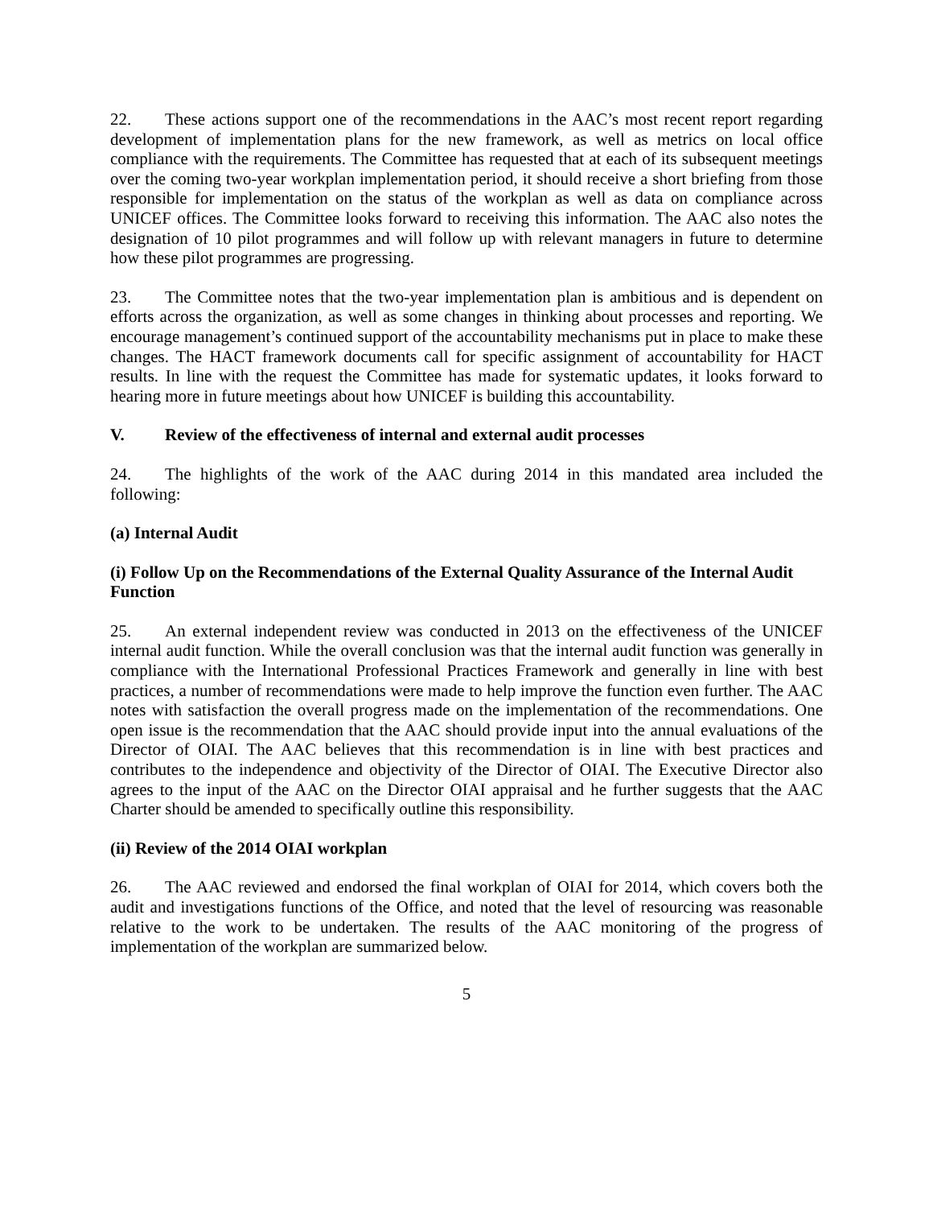22. These actions support one of the recommendations in the AAC’s most recent report regarding development of implementation plans for the new framework, as well as metrics on local office compliance with the requirements. The Committee has requested that at each of its subsequent meetings over the coming two-year workplan implementation period, it should receive a short briefing from those responsible for implementation on the status of the workplan as well as data on compliance across UNICEF offices. The Committee looks forward to receiving this information. The AAC also notes the designation of 10 pilot programmes and will follow up with relevant managers in future to determine how these pilot programmes are progressing.
23. The Committee notes that the two-year implementation plan is ambitious and is dependent on efforts across the organization, as well as some changes in thinking about processes and reporting. We encourage management’s continued support of the accountability mechanisms put in place to make these changes. The HACT framework documents call for specific assignment of accountability for HACT results. In line with the request the Committee has made for systematic updates, it looks forward to hearing more in future meetings about how UNICEF is building this accountability.
V. Review of the effectiveness of internal and external audit processes
24. The highlights of the work of the AAC during 2014 in this mandated area included the following:
(a) Internal Audit
(i) Follow Up on the Recommendations of the External Quality Assurance of the Internal Audit Function
25. An external independent review was conducted in 2013 on the effectiveness of the UNICEF internal audit function. While the overall conclusion was that the internal audit function was generally in compliance with the International Professional Practices Framework and generally in line with best practices, a number of recommendations were made to help improve the function even further. The AAC notes with satisfaction the overall progress made on the implementation of the recommendations. One open issue is the recommendation that the AAC should provide input into the annual evaluations of the Director of OIAI. The AAC believes that this recommendation is in line with best practices and contributes to the independence and objectivity of the Director of OIAI. The Executive Director also agrees to the input of the AAC on the Director OIAI appraisal and he further suggests that the AAC Charter should be amended to specifically outline this responsibility.
(ii) Review of the 2014 OIAI workplan
26. The AAC reviewed and endorsed the final workplan of OIAI for 2014, which covers both the audit and investigations functions of the Office, and noted that the level of resourcing was reasonable relative to the work to be undertaken. The results of the AAC monitoring of the progress of implementation of the workplan are summarized below.
5